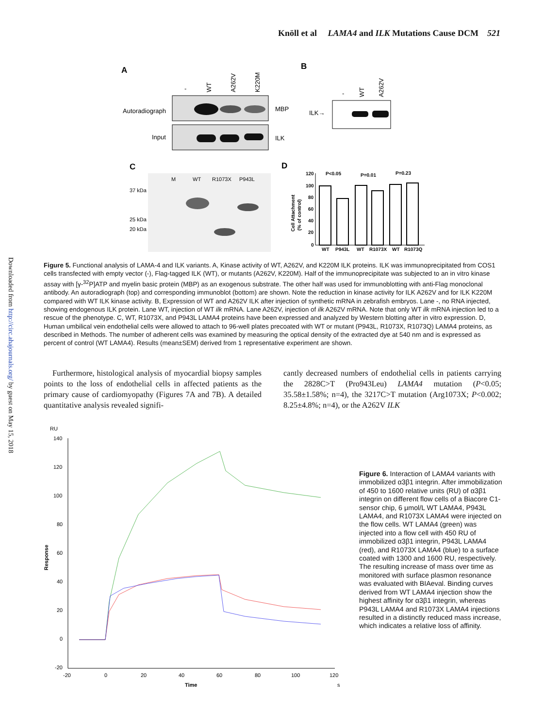Knöll et al LAMA4 and ILK Mutations Cause DCM 521
Downloaded from http://circ.ahajournals.org/ by guest on May 15, 2018
A
-
WT
A262V
K220M
Autoradiograph
MBP
Input
ILK
B
-
WT
A262V
ILK→
C
M
WT
R1073X
P943L
37 kDa
25 kDa
20 kDa
D
Cell Attachment
(% of control)
120
100
80
60
40
20
0
P<0.05
P=0.01
P=0.23
WT
P943L
WT
R1073X
WT
R1073Q
Figure 5. Functional analysis of LAMA-4 and ILK variants. A, Kinase activity of WT, A262V, and K220M ILK proteins. ILK was immunoprecipitated from COS1 cells transfected with empty vector (-), Flag-tagged ILK (WT), or mutants (A262V, K220M). Half of the immunoprecipitate was subjected to an in vitro kinase assay with [γ-<sup>32</sup>P]ATP and myelin basic protein (MBP) as an exogenous substrate. The other half was used for immunoblotting with anti-Flag monoclonal antibody. An autoradiograph (top) and corresponding immunoblot (bottom) are shown. Note the reduction in kinase activity for ILK A262V and for ILK K220M compared with WT ILK kinase activity. B, Expression of WT and A262V ILK after injection of synthetic mRNA in zebrafish embryos. Lane -, no RNA injected, showing endogenous ILK protein. Lane WT, injection of WT ilk mRNA. Lane A262V, injection of ilk A262V mRNA. Note that only WT ilk mRNA injection led to a rescue of the phenotype. C, WT, R1073X, and P943L LAMA4 proteins have been expressed and analyzed by Western blotting after in vitro expression. D, Human umbilical vein endothelial cells were allowed to attach to 96-well plates precoated with WT or mutant (P943L, R1073X, R1073Q) LAMA4 proteins, as described in Methods. The number of adherent cells was examined by measuring the optical density of the extracted dye at 540 nm and is expressed as percent of control (WT LAMA4). Results (mean±SEM) derived from 1 representative experiment are shown.
Furthermore, histological analysis of myocardial biopsy samples points to the loss of endothelial cells in affected patients as the primary cause of cardiomyopathy (Figures 7A and 7B). A detailed quantitative analysis revealed signifi-
cantly decreased numbers of endothelial cells in patients carrying the 2828C>T (Pro943Leu) LAMA4 mutation (P<0.05; 35.58±1.58%; n=4), the 3217C>T mutation (Arg1073X; P<0.002; 8.25±4.8%; n=4), or the A262V ILK
RU
140
120
100
80
60
40
20
0
-20
Response
-20
0
20
40
60
80
100
120
Time
s
Figure 6. Interaction of LAMA4 variants with immobilized α3β1 integrin. After immobilization of 450 to 1600 relative units (RU) of α3β1 integrin on different flow cells of a Biacore C1-sensor chip, 6 μmol/L WT LAMA4, P943L LAMA4, and R1073X LAMA4 were injected on the flow cells. WT LAMA4 (green) was injected into a flow cell with 450 RU of immobilized α3β1 integrin, P943L LAMA4 (red), and R1073X LAMA4 (blue) to a surface coated with 1300 and 1600 RU, respectively. The resulting increase of mass over time as monitored with surface plasmon resonance was evaluated with BIAeval. Binding curves derived from WT LAMA4 injection show the highest affinity for α3β1 integrin, whereas P943L LAMA4 and R1073X LAMA4 injections resulted in a distinctly reduced mass increase, which indicates a relative loss of affinity.